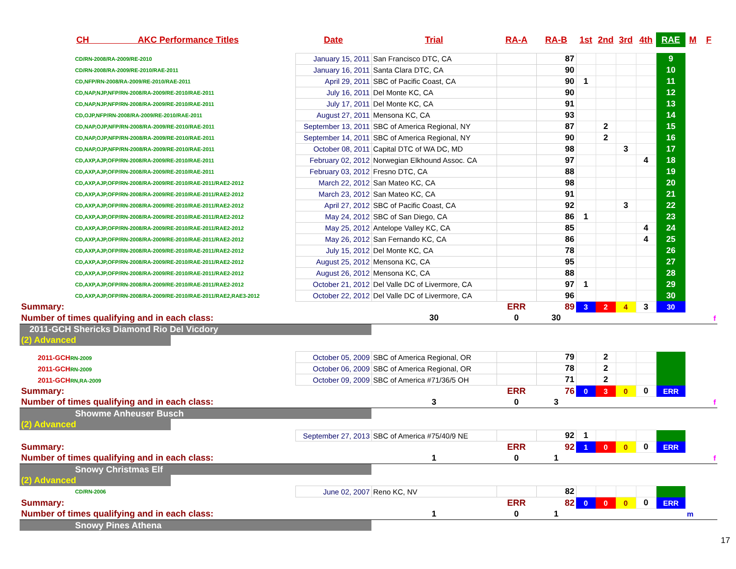| CH AKC Performance Titles | Date | Trial | RA-A | RA-B | 1st | 2nd | 3rd | 4th | RAE | M | F |
| --- | --- | --- | --- | --- | --- | --- | --- | --- | --- | --- | --- |
| CD/RN-2008/RA-2009/RE-2010 | January 15, 2011 | San Francisco DTC, CA | | 87 | | | | | 9 | | |
| CD/RN-2008/RA-2009/RE-2010/RAE-2011 | January 16, 2011 | Santa Clara DTC, CA | | 90 | | | | | 10 | | |
| CD,NFP/RN-2008/RA-2009/RE-2010/RAE-2011 | April 29, 2011 | SBC of Pacific Coast, CA | | 90 | 1 | | | | 11 | | |
| CD,NAP,NJP,NFP/RN-2008/RA-2009/RE-2010/RAE-2011 | July 16, 2011 | Del Monte KC, CA | | 90 | | | | | 12 | | |
| CD,NAP,NJP,NFP/RN-2008/RA-2009/RE-2010/RAE-2011 | July 17, 2011 | Del Monte KC, CA | | 91 | | | | | 13 | | |
| CD,OJP,NFP/RN-2008/RA-2009/RE-2010/RAE-2011 | August 27, 2011 | Mensona KC, CA | | 93 | | | | | 14 | | |
| CD,NAP,OJP,NFP/RN-2008/RA-2009/RE-2010/RAE-2011 | September 13, 2011 | SBC of America Regional, NY | | 87 | | 2 | | | 15 | | |
| CD,NAP,OJP,NFP/RN-2008/RA-2009/RE-2010/RAE-2011 | September 14, 2011 | SBC of America Regional, NY | | 90 | | 2 | | | 16 | | |
| CD,NAP,OJP,NFP/RN-2008/RA-2009/RE-2010/RAE-2011 | October 08, 2011 | Capital DTC of WA DC, MD | | 98 | | | 3 | | 17 | | |
| CD,AXP,AJP,OFP/RN-2008/RA-2009/RE-2010/RAE-2011 | February 02, 2012 | Norwegian Elkhound Assoc. CA | | 97 | | | | 4 | 18 | | |
| CD,AXP,AJP,OFP/RN-2008/RA-2009/RE-2010/RAE-2011 | February 03, 2012 | Fresno DTC, CA | | 88 | | | | | 19 | | |
| CD,AXP,AJP,OFP/RN-2008/RA-2009/RE-2010/RAE-2011/RAE2-2012 | March 22, 2012 | San Mateo KC, CA | | 98 | | | | | 20 | | |
| CD,AXP,AJP,OFP/RN-2008/RA-2009/RE-2010/RAE-2011/RAE2-2012 | March 23, 2012 | San Mateo KC, CA | | 91 | | | | | 21 | | |
| CD,AXP,AJP,OFP/RN-2008/RA-2009/RE-2010/RAE-2011/RAE2-2012 | April 27, 2012 | SBC of Pacific Coast, CA | | 92 | | | 3 | | 22 | | |
| CD,AXP,AJP,OFP/RN-2008/RA-2009/RE-2010/RAE-2011/RAE2-2012 | May 24, 2012 | SBC of San Diego, CA | | 86 | 1 | | | | 23 | | |
| CD,AXP,AJP,OFP/RN-2008/RA-2009/RE-2010/RAE-2011/RAE2-2012 | May 25, 2012 | Antelope Valley KC, CA | | 85 | | | | 4 | 24 | | |
| CD,AXP,AJP,OFP/RN-2008/RA-2009/RE-2010/RAE-2011/RAE2-2012 | May 26, 2012 | San Fernando KC, CA | | 86 | | | | 4 | 25 | | |
| CD,AXP,AJP,OFP/RN-2008/RA-2009/RE-2010/RAE-2011/RAE2-2012 | July 15, 2012 | Del Monte KC, CA | | 78 | | | | | 26 | | |
| CD,AXP,AJP,OFP/RN-2008/RA-2009/RE-2010/RAE-2011/RAE2-2012 | August 25, 2012 | Mensona KC, CA | | 95 | | | | | 27 | | |
| CD,AXP,AJP,OFP/RN-2008/RA-2009/RE-2010/RAE-2011/RAE2-2012 | August 26, 2012 | Mensona KC, CA | | 88 | | | | | 28 | | |
| CD,AXP,AJP,OFP/RN-2008/RA-2009/RE-2010/RAE-2011/RAE2-2012 | October 21, 2012 | Del Valle DC of Livermore, CA | | 97 | 1 | | | | 29 | | |
| CD,AXP,AJP,OFP/RN-2008/RA-2009/RE-2010/RAE-2011/RAE2,RAE3-2012 | October 22, 2012 | Del Valle DC of Livermore, CA | | 96 | | | | | 30 | | |
| Summary: | | | ERR | 89 | 3 | 2 | 4 | 3 | 30 | | |
| Number of times qualifying and in each class: | | 30 | 0 | 30 | | | | | | | f |
| 2011-GCH Shericks Diamond Rio Del Vicdory | | | | | | | | | | | |
| (2) Advanced | | | | | | | | | | | |
| 2011-GCH RN-2009 | October 05, 2009 | SBC of America Regional, OR | | 79 | | 2 | | | | | |
| 2011-GCH RN-2009 | October 06, 2009 | SBC of America Regional, OR | | 78 | | 2 | | | | | |
| 2011-GCH RN,RA-2009 | October 09, 2009 | SBC of America #71/36/5 OH | | 71 | | 2 | | | | | |
| Summary: | | | ERR | 76 | 0 | 3 | 0 | 0 | ERR | | |
| Number of times qualifying and in each class: | | 3 | 0 | 3 | | | | | | | f |
| Showme Anheuser Busch | | | | | | | | | | | |
| (2) Advanced | | | | | | | | | | | |
| | September 27, 2013 | SBC of America #75/40/9 NE | | 92 | 1 | | | | | | |
| Summary: | | | ERR | 92 | 1 | 0 | 0 | 0 | ERR | | |
| Number of times qualifying and in each class: | | 1 | 0 | 1 | | | | | | | f |
| Snowy Christmas Elf | | | | | | | | | | | |
| (2) Advanced | | | | | | | | | | | |
| CD/RN-2006 | June 02, 2007 | Reno KC, NV | | 82 | | | | | | | |
| Summary: | | | ERR | 82 | 0 | 0 | 0 | 0 | ERR | | |
| Number of times qualifying and in each class: | | 1 | 0 | 1 | | | | | | m | |
| Snowy Pines Athena | | | | | | | | | | | |
17